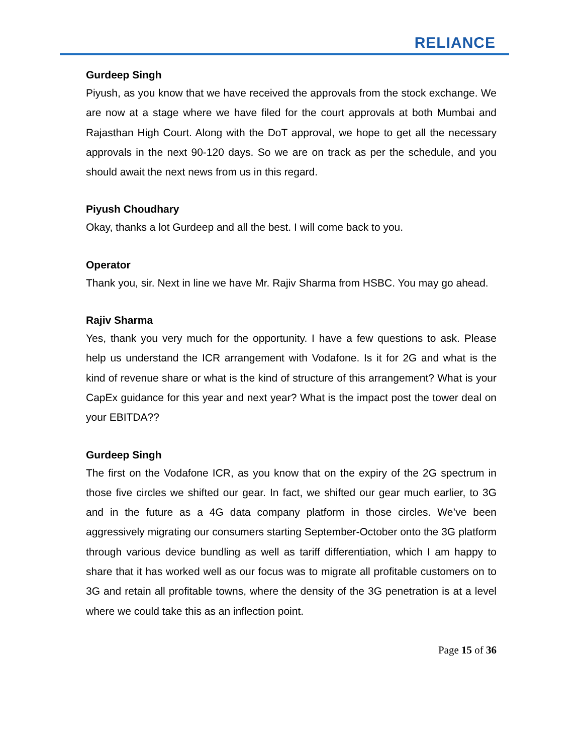RELIANCE
Gurdeep Singh
Piyush, as you know that we have received the approvals from the stock exchange. We are now at a stage where we have filed for the court approvals at both Mumbai and Rajasthan High Court. Along with the DoT approval, we hope to get all the necessary approvals in the next 90-120 days. So we are on track as per the schedule, and you should await the next news from us in this regard.
Piyush Choudhary
Okay, thanks a lot Gurdeep and all the best. I will come back to you.
Operator
Thank you, sir. Next in line we have Mr. Rajiv Sharma from HSBC. You may go ahead.
Rajiv Sharma
Yes, thank you very much for the opportunity. I have a few questions to ask. Please help us understand the ICR arrangement with Vodafone. Is it for 2G and what is the kind of revenue share or what is the kind of structure of this arrangement? What is your CapEx guidance for this year and next year? What is the impact post the tower deal on your EBITDA??
Gurdeep Singh
The first on the Vodafone ICR, as you know that on the expiry of the 2G spectrum in those five circles we shifted our gear. In fact, we shifted our gear much earlier, to 3G and in the future as a 4G data company platform in those circles. We’ve been aggressively migrating our consumers starting September-October onto the 3G platform through various device bundling as well as tariff differentiation, which I am happy to share that it has worked well as our focus was to migrate all profitable customers on to 3G and retain all profitable towns, where the density of the 3G penetration is at a level where we could take this as an inflection point.
Page 15 of 36